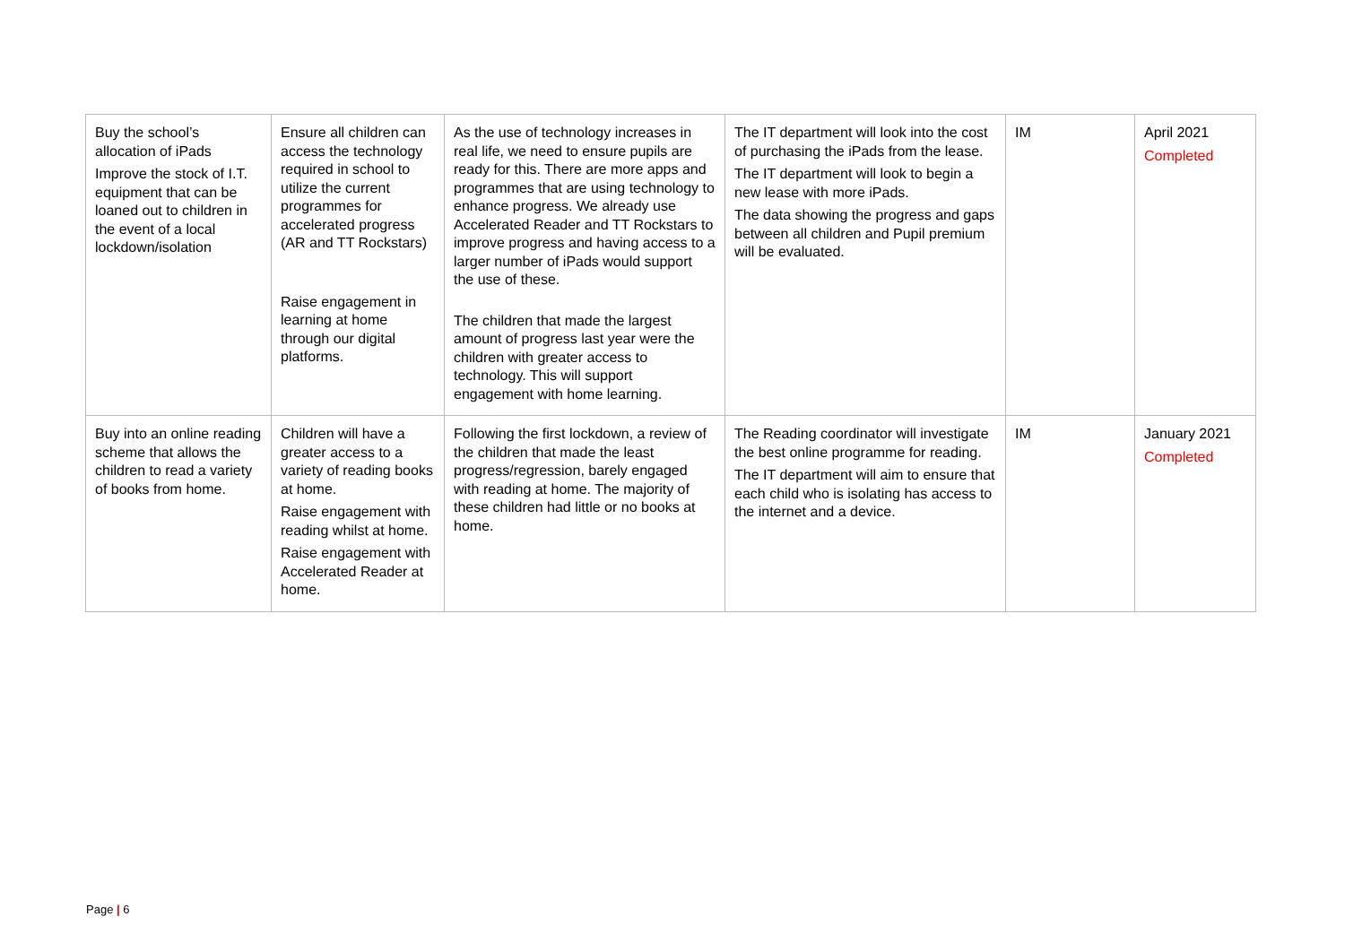| Buy the school’s allocation of iPads Improve the stock of I.T. equipment that can be loaned out to children in the event of a local lockdown/isolation | Ensure all children can access the technology required in school to utilize the current programmes for accelerated progress (AR and TT Rockstars) Raise engagement in learning at home through our digital platforms. | As the use of technology increases in real life, we need to ensure pupils are ready for this. There are more apps and programmes that are using technology to enhance progress. We already use Accelerated Reader and TT Rockstars to improve progress and having access to a larger number of iPads would support the use of these. The children that made the largest amount of progress last year were the children with greater access to technology. This will support engagement with home learning. | The IT department will look into the cost of purchasing the iPads from the lease. The IT department will look to begin a new lease with more iPads. The data showing the progress and gaps between all children and Pupil premium will be evaluated. | IM | April 2021 Completed |
| Buy into an online reading scheme that allows the children to read a variety of books from home. | Children will have a greater access to a variety of reading books at home. Raise engagement with reading whilst at home. Raise engagement with Accelerated Reader at home. | Following the first lockdown, a review of the children that made the least progress/regression, barely engaged with reading at home. The majority of these children had little or no books at home. | The Reading coordinator will investigate the best online programme for reading. The IT department will aim to ensure that each child who is isolating has access to the internet and a device. | IM | January 2021 Completed |
Page | 6